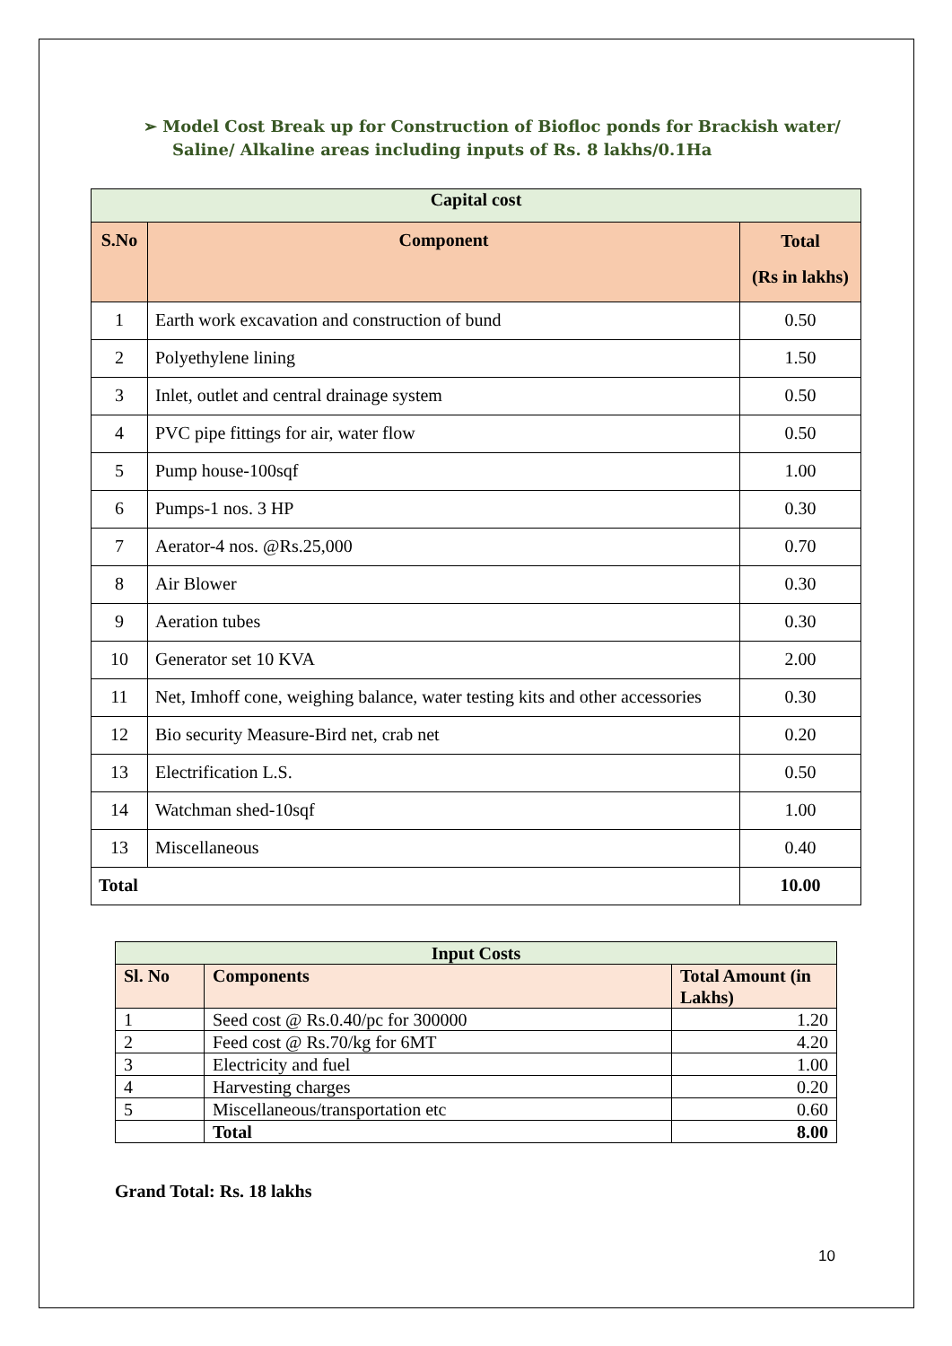➢ Model Cost Break up for Construction of Biofloc ponds for Brackish water/ Saline/ Alkaline areas including inputs of Rs. 8 lakhs/0.1Ha
| Capital cost | | |
| --- | --- | --- |
| S.No | Component | Total (Rs in lakhs) |
| 1 | Earth work excavation and construction of bund | 0.50 |
| 2 | Polyethylene lining | 1.50 |
| 3 | Inlet, outlet and central drainage system | 0.50 |
| 4 | PVC pipe fittings for air, water flow | 0.50 |
| 5 | Pump house-100sqf | 1.00 |
| 6 | Pumps-1 nos. 3 HP | 0.30 |
| 7 | Aerator-4 nos. @Rs.25,000 | 0.70 |
| 8 | Air Blower | 0.30 |
| 9 | Aeration tubes | 0.30 |
| 10 | Generator set 10 KVA | 2.00 |
| 11 | Net, Imhoff cone, weighing balance, water testing kits and other accessories | 0.30 |
| 12 | Bio security Measure-Bird net, crab net | 0.20 |
| 13 | Electrification L.S. | 0.50 |
| 14 | Watchman shed-10sqf | 1.00 |
| 13 | Miscellaneous | 0.40 |
| Total | | 10.00 |
| Input Costs | | |
| --- | --- | --- |
| Sl. No | Components | Total Amount (in Lakhs) |
| 1 | Seed cost @ Rs.0.40/pc for 300000 | 1.20 |
| 2 | Feed cost @ Rs.70/kg for 6MT | 4.20 |
| 3 | Electricity and fuel | 1.00 |
| 4 | Harvesting charges | 0.20 |
| 5 | Miscellaneous/transportation etc | 0.60 |
| | Total | 8.00 |
Grand Total: Rs. 18 lakhs
10